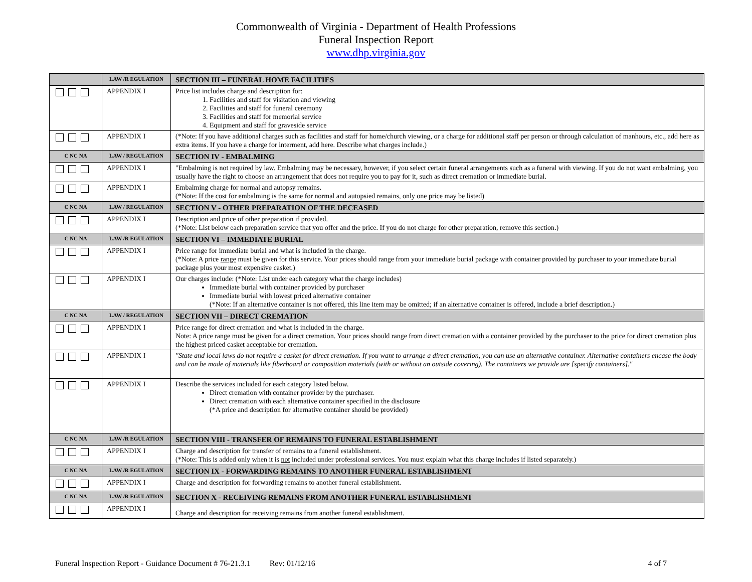Commonwealth of Virginia - Department of Health Professions
Funeral Inspection Report
www.dhp.virginia.gov
| | LAW /R EGULATION | SECTION III – FUNERAL HOME FACILITIES |
| | APPENDIX I | Price list includes charge and description for: 1. Facilities and staff for visitation and viewing 2. Facilities and staff for funeral ceremony 3. Facilities and staff for memorial service 4. Equipment and staff for graveside service |
| | APPENDIX I | (*Note: If you have additional charges such as facilities and staff for home/church viewing, or a charge for additional staff per person or through calculation of manhours, etc., add here as extra items. If you have a charge for interment, add here. Describe what charges include.) |
| C NC NA | LAW / REGULATION | SECTION IV - EMBALMING |
| | APPENDIX I | "Embalming is not required by law. Embalming may be necessary, however, if you select certain funeral arrangements such as a funeral with viewing. If you do not want embalming, you usually have the right to choose an arrangement that does not require you to pay for it, such as direct cremation or immediate burial. |
| | APPENDIX I | Embalming charge for normal and autopsy remains. (*Note: If the cost for embalming is the same for normal and autopsied remains, only one price may be listed) |
| C NC NA | LAW / REGULATION | SECTION V - OTHER PREPARATION OF THE DECEASED |
| | APPENDIX I | Description and price of other preparation if provided. (*Note: List below each preparation service that you offer and the price. If you do not charge for other preparation, remove this section.) |
| C NC NA | LAW /R EGULATION | SECTION VI – IMMEDIATE BURIAL |
| | APPENDIX I | Price range for immediate burial and what is included in the charge. (*Note: A price range must be given for this service. Your prices should range from your immediate burial package with container provided by purchaser to your immediate burial package plus your most expensive casket.) |
| | APPENDIX I | Our charges include: (*Note: List under each category what the charge includes) Immediate burial with container provided by purchaser Immediate burial with lowest priced alternative container (*Note: If an alternative container is not offered, this line item may be omitted; if an alternative container is offered, include a brief description.) |
| C NC NA | LAW / REGULATION | SECTION VII – DIRECT CREMATION |
| | APPENDIX I | Price range for direct cremation and what is included in the charge. Note: A price range must be given for a direct cremation. Your prices should range from direct cremation with a container provided by the purchaser to the price for direct cremation plus the highest priced casket acceptable for cremation. |
| | APPENDIX I | "State and local laws do not require a casket for direct cremation. If you want to arrange a direct cremation, you can use an alternative container. Alternative containers encase the body and can be made of materials like fiberboard or composition materials (with or without an outside covering). The containers we provide are [specify containers]." |
| | APPENDIX I | Describe the services included for each category listed below. Direct cremation with container provider by the purchaser. Direct cremation with each alternative container specified in the disclosure (*A price and description for alternative container should be provided) |
| C NC NA | LAW /R EGULATION | SECTION VIII - TRANSFER OF REMAINS TO FUNERAL ESTABLISHMENT |
| | APPENDIX I | Charge and description for transfer of remains to a funeral establishment. (*Note: This is added only when it is not included under professional services. You must explain what this charge includes if listed separately.) |
| C NC NA | LAW /R EGULATION | SECTION IX - FORWARDING REMAINS TO ANOTHER FUNERAL ESTABLISHMENT |
| | APPENDIX I | Charge and description for forwarding remains to another funeral establishment. |
| C NC NA | LAW /R EGULATION | SECTION X - RECEIVING REMAINS FROM ANOTHER FUNERAL ESTABLISHMENT |
| | APPENDIX I | Charge and description for receiving remains from another funeral establishment. |
Funeral Inspection Report - Guidance Document # 76-21.3.1 Rev: 01/12/16 4 of 7